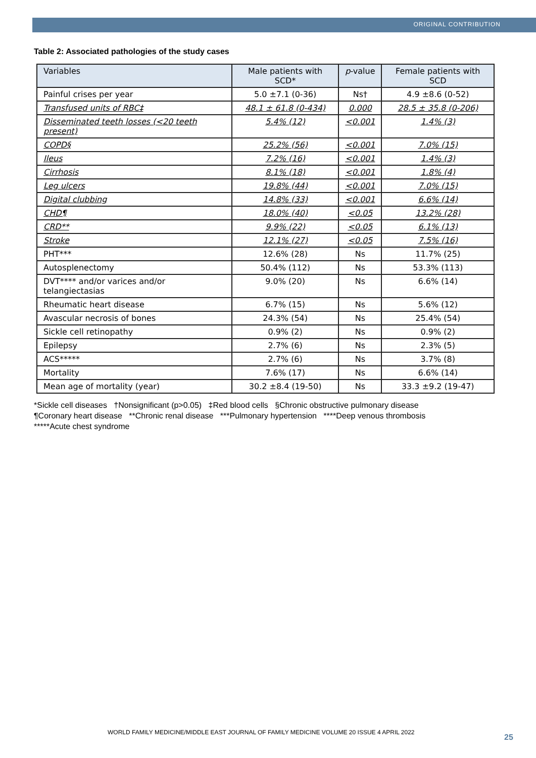ORIGINAL CONTRIBUTION
Table 2: Associated pathologies of the study cases
| Variables | Male patients with SCD* | p -value | Female patients with SCD |
| --- | --- | --- | --- |
| Painful crises per year | 5.0 ±7.1 (0-36) | Ns† | 4.9 ±8.6 (0-52) |
| Transfused units of RBC‡ | 48.1 ± 61.8 (0-434) | 0.000 | 28.5 ± 35.8 (0-206) |
| Disseminated teeth losses (<20 teeth present) | 5.4% (12) | <0.001 | 1.4% (3) |
| COPD§ | 25.2% (56) | <0.001 | 7.0% (15) |
| Ileus | 7.2% (16) | <0.001 | 1.4% (3) |
| Cirrhosis | 8.1% (18) | <0.001 | 1.8% (4) |
| Leg ulcers | 19.8% (44) | <0.001 | 7.0% (15) |
| Digital clubbing | 14.8% (33) | <0.001 | 6.6% (14) |
| CHD¶ | 18.0% (40) | <0.05 | 13.2% (28) |
| CRD** | 9.9% (22) | <0.05 | 6.1% (13) |
| Stroke | 12.1% (27) | <0.05 | 7.5% (16) |
| PHT*** | 12.6% (28) | Ns | 11.7% (25) |
| Autosplenectomy | 50.4% (112) | Ns | 53.3% (113) |
| DVT**** and/or varices and/or telangiectasias | 9.0% (20) | Ns | 6.6% (14) |
| Rheumatic heart disease | 6.7% (15) | Ns | 5.6% (12) |
| Avascular necrosis of bones | 24.3% (54) | Ns | 25.4% (54) |
| Sickle cell retinopathy | 0.9% (2) | Ns | 0.9% (2) |
| Epilepsy | 2.7% (6) | Ns | 2.3% (5) |
| ACS***** | 2.7% (6) | Ns | 3.7% (8) |
| Mortality | 7.6% (17) | Ns | 6.6% (14) |
| Mean age of mortality (year) | 30.2 ±8.4 (19-50) | Ns | 33.3 ±9.2 (19-47) |
*Sickle cell diseases †Nonsignificant (p>0.05) ‡Red blood cells §Chronic obstructive pulmonary disease
¶Coronary heart disease **Chronic renal disease ***Pulmonary hypertension ****Deep venous thrombosis
*****Acute chest syndrome
WORLD FAMILY MEDICINE/MIDDLE EAST JOURNAL OF FAMILY MEDICINE VOLUME 20 ISSUE 4 APRIL 2022
25